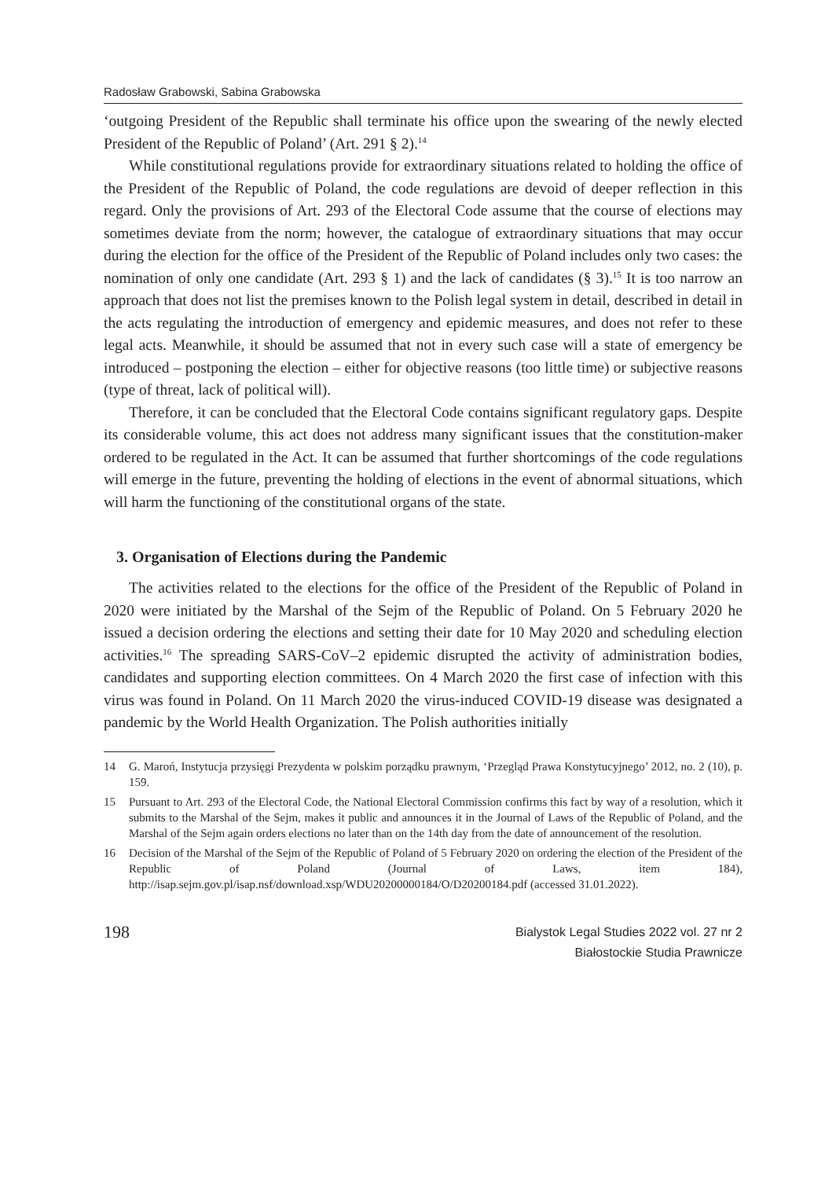Radosław Grabowski, Sabina Grabowska
‘outgoing President of the Republic shall terminate his office upon the swearing of the newly elected President of the Republic of Poland’ (Art. 291 § 2).<sup>14</sup>
While constitutional regulations provide for extraordinary situations related to holding the office of the President of the Republic of Poland, the code regulations are devoid of deeper reflection in this regard. Only the provisions of Art. 293 of the Electoral Code assume that the course of elections may sometimes deviate from the norm; however, the catalogue of extraordinary situations that may occur during the election for the office of the President of the Republic of Poland includes only two cases: the nomination of only one candidate (Art. 293 § 1) and the lack of candidates (§ 3).<sup>15</sup> It is too narrow an approach that does not list the premises known to the Polish legal system in detail, described in detail in the acts regulating the introduction of emergency and epidemic measures, and does not refer to these legal acts. Meanwhile, it should be assumed that not in every such case will a state of emergency be introduced – postponing the election – either for objective reasons (too little time) or subjective reasons (type of threat, lack of political will).
Therefore, it can be concluded that the Electoral Code contains significant regulatory gaps. Despite its considerable volume, this act does not address many significant issues that the constitution-maker ordered to be regulated in the Act. It can be assumed that further shortcomings of the code regulations will emerge in the future, preventing the holding of elections in the event of abnormal situations, which will harm the functioning of the constitutional organs of the state.
3. Organisation of Elections during the Pandemic
The activities related to the elections for the office of the President of the Republic of Poland in 2020 were initiated by the Marshal of the Sejm of the Republic of Poland. On 5 February 2020 he issued a decision ordering the elections and setting their date for 10 May 2020 and scheduling election activities.<sup>16</sup> The spreading SARS-CoV–2 epidemic disrupted the activity of administration bodies, candidates and supporting election committees. On 4 March 2020 the first case of infection with this virus was found in Poland. On 11 March 2020 the virus-induced COVID-19 disease was designated a pandemic by the World Health Organization. The Polish authorities initially
14 G. Maroń, Instytucja przysięgi Prezydenta w polskim porządku prawnym, ‘Przegląd Prawa Konstytucyjnego’ 2012, no. 2 (10), p. 159.
15 Pursuant to Art. 293 of the Electoral Code, the National Electoral Commission confirms this fact by way of a resolution, which it submits to the Marshal of the Sejm, makes it public and announces it in the Journal of Laws of the Republic of Poland, and the Marshal of the Sejm again orders elections no later than on the 14th day from the date of announcement of the resolution.
16 Decision of the Marshal of the Sejm of the Republic of Poland of 5 February 2020 on ordering the election of the President of the Republic of Poland (Journal of Laws, item 184), http://isap.sejm.gov.pl/isap.nsf/download.xsp/WDU20200000184/O/D20200184.pdf (accessed 31.01.2022).
198
Bialystok Legal Studies 2022 vol. 27 nr 2
Białostockie Studia Prawnicze